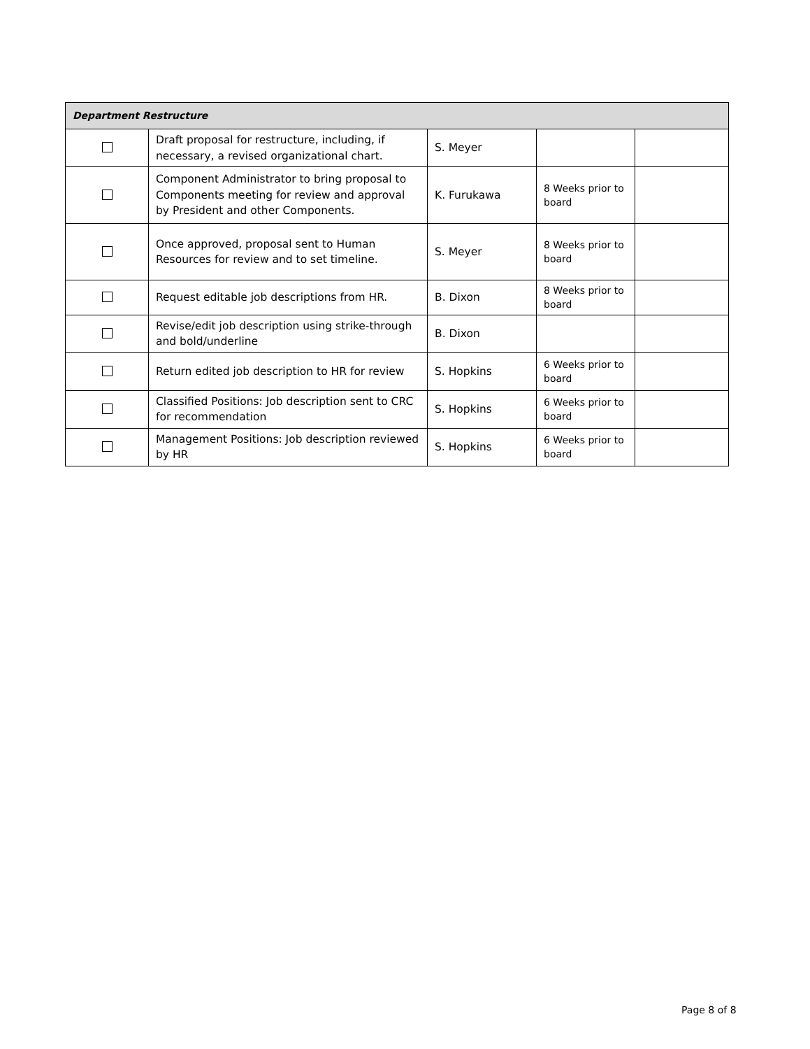| Department Restructure | | | | |
| --- | --- | --- | --- | --- |
| | Draft proposal for restructure, including, if necessary, a revised organizational chart. | S. Meyer | | |
| | Component Administrator to bring proposal to Components meeting for review and approval by President and other Components. | K. Furukawa | 8 Weeks prior to board | |
| | Once approved, proposal sent to Human Resources for review and to set timeline. | S. Meyer | 8 Weeks prior to board | |
| | Request editable job descriptions from HR. | B. Dixon | 8 Weeks prior to board | |
| | Revise/edit job description using strike-through and bold/underline | B. Dixon | | |
| | Return edited job description to HR for review | S. Hopkins | 6 Weeks prior to board | |
| | Classified Positions: Job description sent to CRC for recommendation | S. Hopkins | 6 Weeks prior to board | |
| | Management Positions: Job description reviewed by HR | S. Hopkins | 6 Weeks prior to board | |
Page 8 of 8